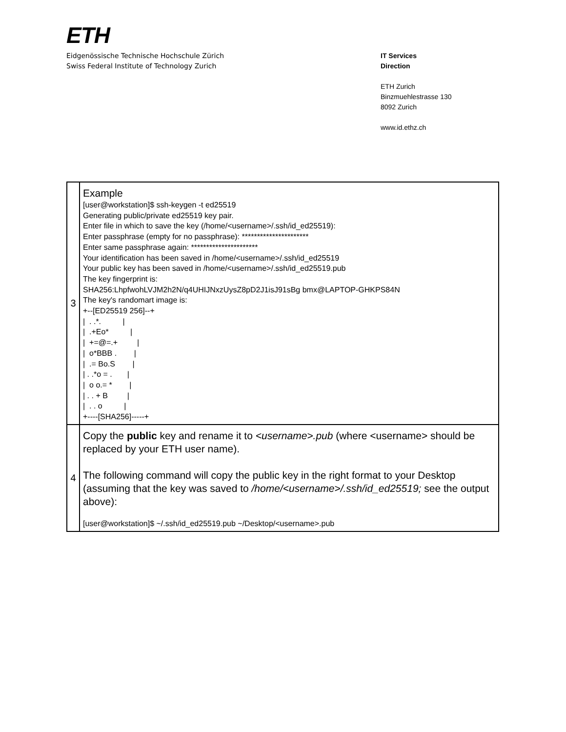ETH
Eidgenössische Technische Hochschule Zürich
Swiss Federal Institute of Technology Zurich
IT Services
Direction
ETH Zurich
Binzmuehlestrasse 130
8092 Zurich
www.id.ethz.ch
| 3 | Example [user@workstation]$ ssh-keygen -t ed25519 Generating public/private ed25519 key pair. Enter file in which to save the key (/home/<username>/.ssh/id_ed25519): Enter passphrase (empty for no passphrase): ********************** Enter same passphrase again: ********************** Your identification has been saved in /home/<username>/.ssh/id_ed25519 Your public key has been saved in /home/<username>/.ssh/id_ed25519.pub The key fingerprint is: SHA256:LhpfwohLVJM2h2N/q4UHIJNxzUysZ8pD2J1isJ91sBg bmx@LAPTOP-GHKPS84N The key's randomart image is: +--[ED25519 256]--+ / . .*. / / .+Eo* / / +=@=.+ / / o*BBB . / / .= Bo.S / / . .*o = . / / o o.= * / / . . + B / / . . o / +----[SHA256]-----+ |
| 4 | Copy the public key and rename it to <username>.pub (where <username> should be replaced by your ETH user name). The following command will copy the public key in the right format to your Desktop (assuming that the key was saved to /home/<username>/.ssh/id_ed25519; see the output above): [user@workstation]$ ~/.ssh/id_ed25519.pub ~/Desktop/<username>.pub |